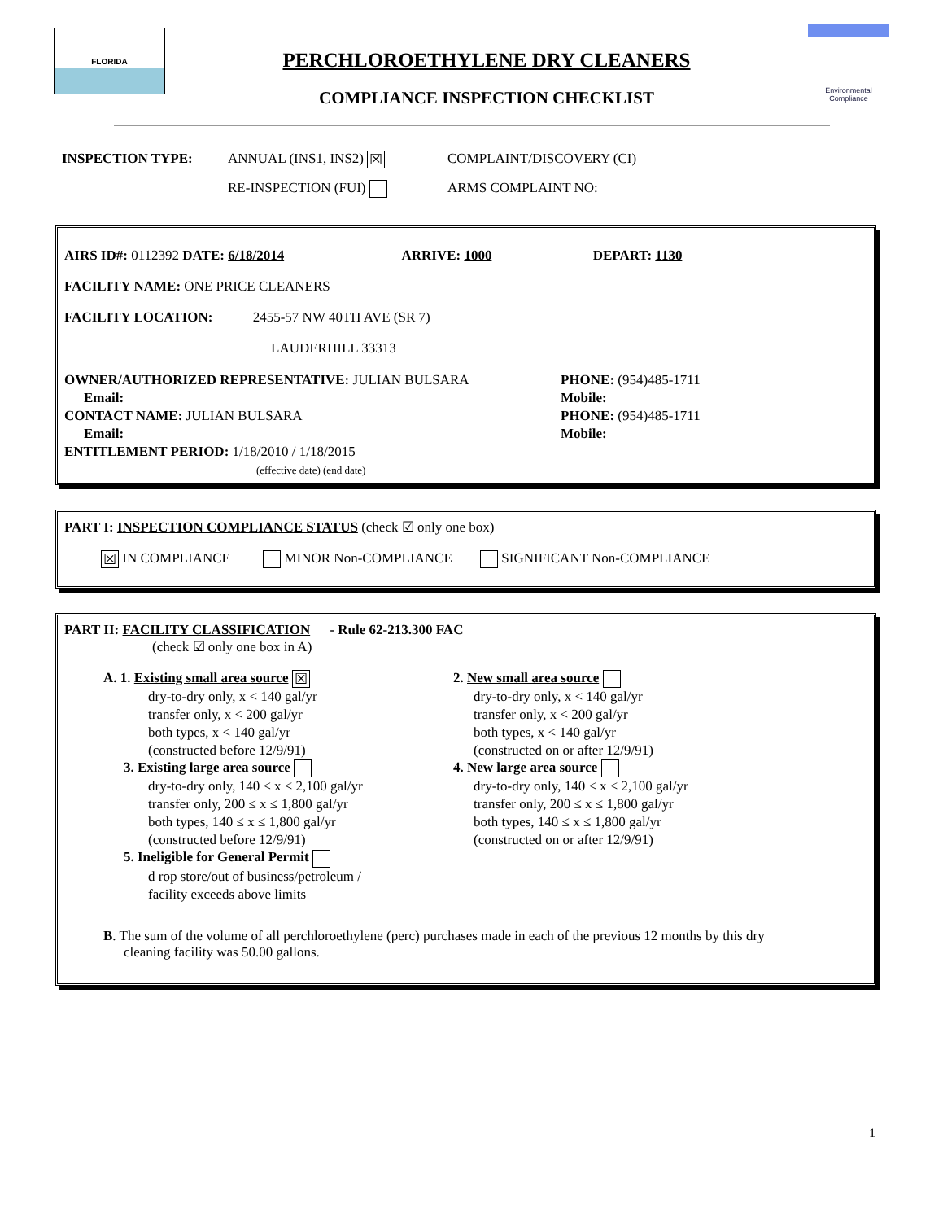FLORIDA
PERCHLOROETHYLENE DRY CLEANERS
COMPLIANCE INSPECTION CHECKLIST
Environmental
Compliance
INSPECTION TYPE: ANNUAL (INS1, INS2) ☒ COMPLAINT/DISCOVERY (CI)
RE-INSPECTION (FUI) ARMS COMPLAINT NO:
AIRS ID#: 0112392 DATE: 6/18/2014 ARRIVE: 1000 DEPART: 1130
FACILITY NAME: ONE PRICE CLEANERS
FACILITY LOCATION: 2455-57 NW 40TH AVE (SR 7)
LAUDERHILL 33313
OWNER/AUTHORIZED REPRESENTATIVE: JULIAN BULSARA
Email:
CONTACT NAME: JULIAN BULSARA
Email:
ENTITLEMENT PERIOD: 1/18/2010 / 1/18/2015
(effective date) (end date)
PHONE: (954)485-1711
Mobile:
PHONE: (954)485-1711
Mobile:
PART I: INSPECTION COMPLIANCE STATUS (check ☑ only one box)
☒ IN COMPLIANCE MINOR Non-COMPLIANCE SIGNIFICANT Non-COMPLIANCE
PART II: FACILITY CLASSIFICATION - Rule 62-213.300 FAC
(check ☑ only one box in A)
A. 1. Existing small area source ☒
dry-to-dry only, x < 140 gal/yr
transfer only, x < 200 gal/yr
both types, x < 140 gal/yr
(constructed before 12/9/91)
3. Existing large area source
dry-to-dry only, 140 ≤ x ≤ 2,100 gal/yr
transfer only, 200 ≤ x ≤ 1,800 gal/yr
both types, 140 ≤ x ≤ 1,800 gal/yr
(constructed before 12/9/91)
5. Ineligible for General Permit
d rop store/out of business/petroleum /
facility exceeds above limits
2. New small area source
dry-to-dry only, x < 140 gal/yr
transfer only, x < 200 gal/yr
both types, x < 140 gal/yr
(constructed on or after 12/9/91)
4. New large area source
dry-to-dry only, 140 ≤ x ≤ 2,100 gal/yr
transfer only, 200 ≤ x ≤ 1,800 gal/yr
both types, 140 ≤ x ≤ 1,800 gal/yr
(constructed on or after 12/9/91)
B. The sum of the volume of all perchloroethylene (perc) purchases made in each of the previous 12 months by this dry
cleaning facility was 50.00 gallons.
1